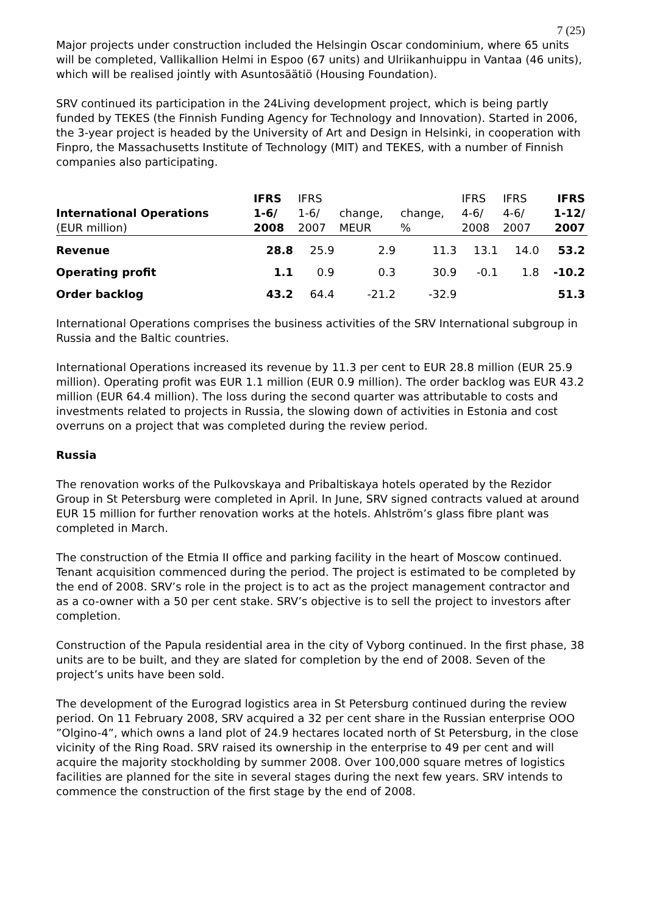7 (25)
Major projects under construction included the Helsingin Oscar condominium, where 65 units will be completed, Vallikallion Helmi in Espoo (67 units) and Ulriikanhuippu in Vantaa (46 units), which will be realised jointly with Asuntosäätiö (Housing Foundation).
SRV continued its participation in the 24Living development project, which is being partly funded by TEKES (the Finnish Funding Agency for Technology and Innovation). Started in 2006, the 3-year project is headed by the University of Art and Design in Helsinki, in cooperation with Finpro, the Massachusetts Institute of Technology (MIT) and TEKES, with a number of Finnish companies also participating.
| | IFRS | IFRS | | | IFRS | IFRS | IFRS |
| --- | --- | --- | --- | --- | --- | --- | --- |
| International Operations | 1-6/ | 1-6/ | change, | change, | 4-6/ | 4-6/ | 1-12/ |
| (EUR million) | 2008 | 2007 | MEUR | % | 2008 | 2007 | 2007 |
| Revenue | 28.8 | 25.9 | 2.9 | 11.3 | 13.1 | 14.0 | 53.2 |
| Operating profit | 1.1 | 0.9 | 0.3 | 30.9 | -0.1 | 1.8 | -10.2 |
| Order backlog | 43.2 | 64.4 | -21.2 | -32.9 | | | 51.3 |
International Operations comprises the business activities of the SRV International subgroup in Russia and the Baltic countries.
International Operations increased its revenue by 11.3 per cent to EUR 28.8 million (EUR 25.9 million). Operating profit was EUR 1.1 million (EUR 0.9 million). The order backlog was EUR 43.2 million (EUR 64.4 million). The loss during the second quarter was attributable to costs and investments related to projects in Russia, the slowing down of activities in Estonia and cost overruns on a project that was completed during the review period.
Russia
The renovation works of the Pulkovskaya and Pribaltiskaya hotels operated by the Rezidor Group in St Petersburg were completed in April. In June, SRV signed contracts valued at around EUR 15 million for further renovation works at the hotels. Ahlström’s glass fibre plant was completed in March.
The construction of the Etmia II office and parking facility in the heart of Moscow continued. Tenant acquisition commenced during the period. The project is estimated to be completed by the end of 2008. SRV’s role in the project is to act as the project management contractor and as a co-owner with a 50 per cent stake. SRV’s objective is to sell the project to investors after completion.
Construction of the Papula residential area in the city of Vyborg continued. In the first phase, 38 units are to be built, and they are slated for completion by the end of 2008. Seven of the project’s units have been sold.
The development of the Eurograd logistics area in St Petersburg continued during the review period. On 11 February 2008, SRV acquired a 32 per cent share in the Russian enterprise OOO ”Olgino-4”, which owns a land plot of 24.9 hectares located north of St Petersburg, in the close vicinity of the Ring Road. SRV raised its ownership in the enterprise to 49 per cent and will acquire the majority stockholding by summer 2008. Over 100,000 square metres of logistics facilities are planned for the site in several stages during the next few years. SRV intends to commence the construction of the first stage by the end of 2008.